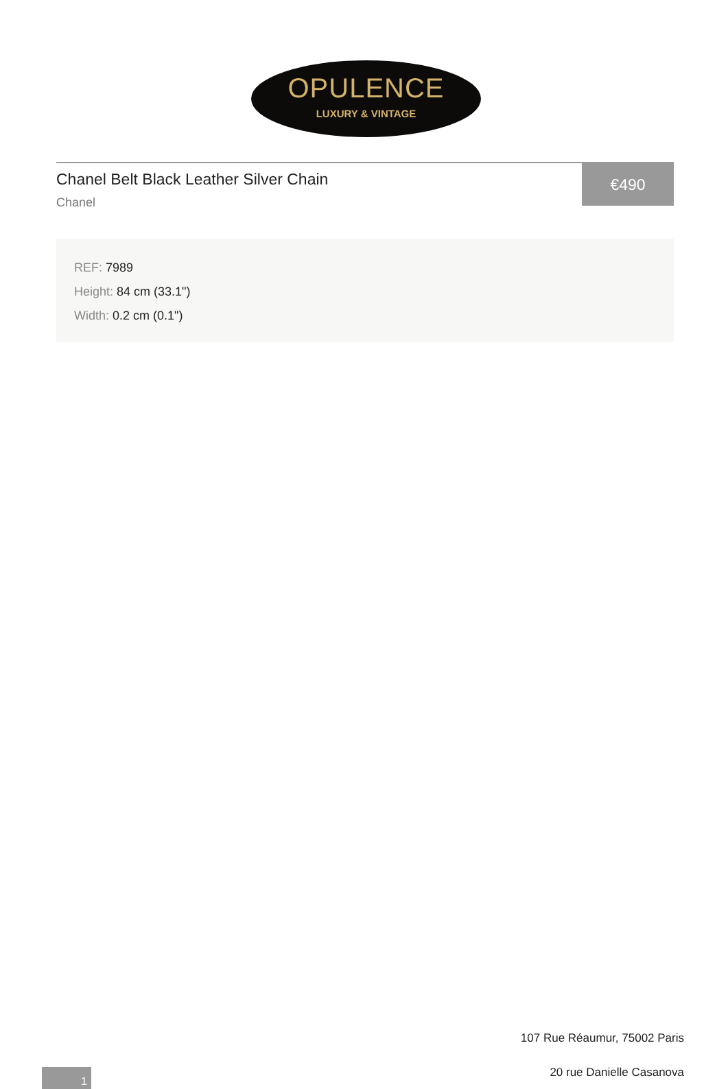OPULENCE
LUXURY & VINTAGE
Chanel Belt Black Leather Silver Chain
Chanel
€490
REF: 7989
Height: 84 cm (33.1")
Width: 0.2 cm (0.1")
107 Rue Réaumur, 75002 Paris
20 rue Danielle Casanova 1